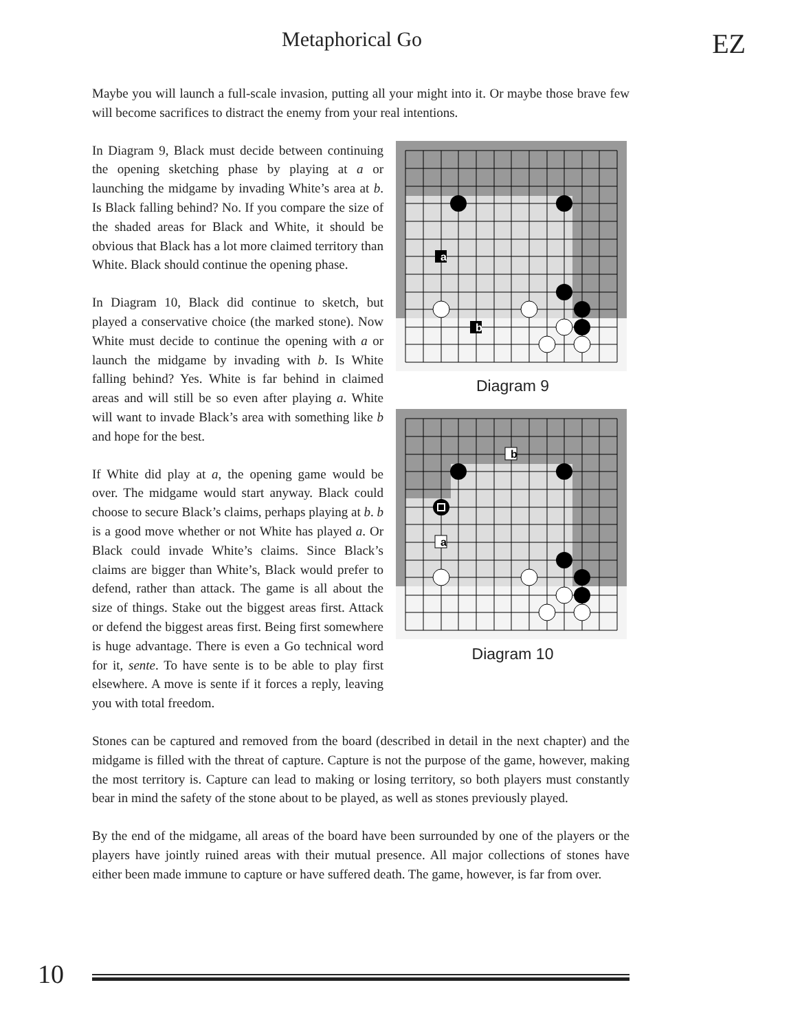Metaphorical Go EZ
Maybe you will launch a full-scale invasion, putting all your might into it. Or maybe those brave few will become sacrifices to distract the enemy from your real intentions.
a
b
Diagram 9
a
b
Diagram 10
In Diagram 9, Black must decide between continuing the opening sketching phase by playing at a or launching the midgame by invading White’s area at b. Is Black falling behind? No. If you compare the size of the shaded areas for Black and White, it should be obvious that Black has a lot more claimed territory than White. Black should continue the opening phase.
In Diagram 10, Black did continue to sketch, but played a conservative choice (the marked stone). Now White must decide to continue the opening with a or launch the midgame by invading with b. Is White falling behind? Yes. White is far behind in claimed areas and will still be so even after playing a. White will want to invade Black’s area with something like b and hope for the best.
If White did play at a, the opening game would be over. The midgame would start anyway. Black could choose to secure Black’s claims, perhaps playing at b. b is a good move whether or not White has played a. Or Black could invade White’s claims. Since Black’s claims are bigger than White’s, Black would prefer to defend, rather than attack. The game is all about the size of things. Stake out the biggest areas first. Attack or defend the biggest areas first. Being first somewhere is huge advantage. There is even a Go technical word for it, sente. To have sente is to be able to play first elsewhere. A move is sente if it forces a reply, leaving you with total freedom.
Stones can be captured and removed from the board (described in detail in the next chapter) and the midgame is filled with the threat of capture. Capture is not the purpose of the game, however, making the most territory is. Capture can lead to making or losing territory, so both players must constantly bear in mind the safety of the stone about to be played, as well as stones previously played.
By the end of the midgame, all areas of the board have been surrounded by one of the players or the players have jointly ruined areas with their mutual presence. All major collections of stones have either been made immune to capture or have suffered death. The game, however, is far from over.
10